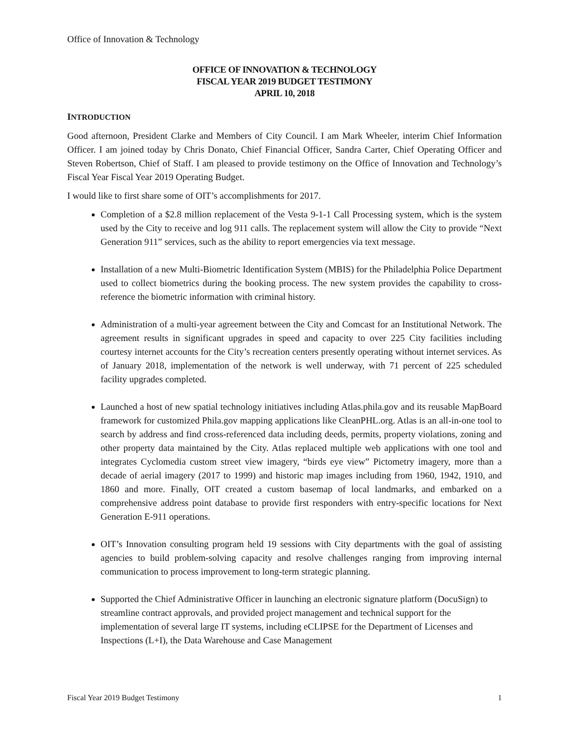Office of Innovation & Technology
OFFICE OF INNOVATION & TECHNOLOGY
FISCAL YEAR 2019 BUDGET TESTIMONY
APRIL 10, 2018
INTRODUCTION
Good afternoon, President Clarke and Members of City Council. I am Mark Wheeler, interim Chief Information Officer. I am joined today by Chris Donato, Chief Financial Officer, Sandra Carter, Chief Operating Officer and Steven Robertson, Chief of Staff. I am pleased to provide testimony on the Office of Innovation and Technology’s Fiscal Year Fiscal Year 2019 Operating Budget.
I would like to first share some of OIT’s accomplishments for 2017.
Completion of a $2.8 million replacement of the Vesta 9-1-1 Call Processing system, which is the system used by the City to receive and log 911 calls. The replacement system will allow the City to provide “Next Generation 911” services, such as the ability to report emergencies via text message.
Installation of a new Multi-Biometric Identification System (MBIS) for the Philadelphia Police Department used to collect biometrics during the booking process. The new system provides the capability to cross-reference the biometric information with criminal history.
Administration of a multi-year agreement between the City and Comcast for an Institutional Network. The agreement results in significant upgrades in speed and capacity to over 225 City facilities including courtesy internet accounts for the City’s recreation centers presently operating without internet services. As of January 2018, implementation of the network is well underway, with 71 percent of 225 scheduled facility upgrades completed.
Launched a host of new spatial technology initiatives including Atlas.phila.gov and its reusable MapBoard framework for customized Phila.gov mapping applications like CleanPHL.org. Atlas is an all-in-one tool to search by address and find cross-referenced data including deeds, permits, property violations, zoning and other property data maintained by the City. Atlas replaced multiple web applications with one tool and integrates Cyclomedia custom street view imagery, “birds eye view” Pictometry imagery, more than a decade of aerial imagery (2017 to 1999) and historic map images including from 1960, 1942, 1910, and 1860 and more. Finally, OIT created a custom basemap of local landmarks, and embarked on a comprehensive address point database to provide first responders with entry-specific locations for Next Generation E-911 operations.
OIT’s Innovation consulting program held 19 sessions with City departments with the goal of assisting agencies to build problem-solving capacity and resolve challenges ranging from improving internal communication to process improvement to long-term strategic planning.
Supported the Chief Administrative Officer in launching an electronic signature platform (DocuSign) to streamline contract approvals, and provided project management and technical support for the implementation of several large IT systems, including eCLIPSE for the Department of Licenses and Inspections (L+I), the Data Warehouse and Case Management
Fiscal Year 2019 Budget Testimony 1